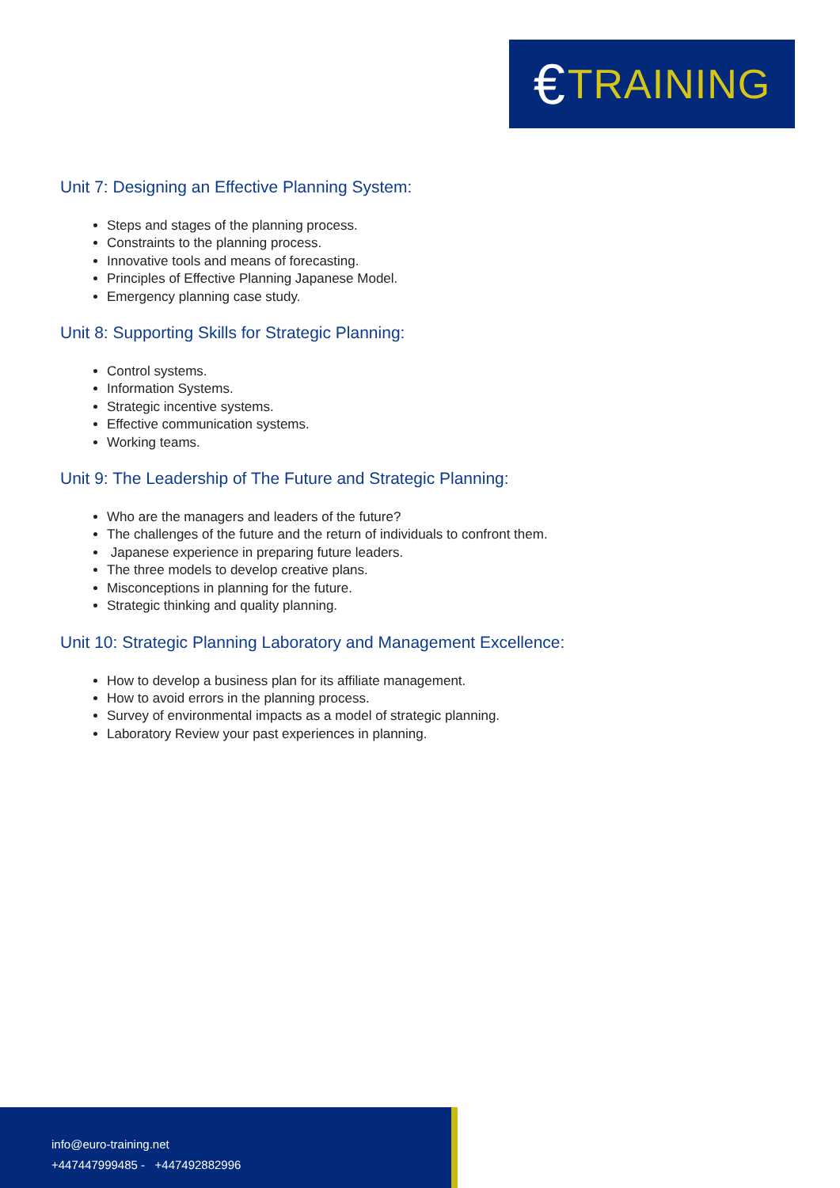€ TRAINING
Unit 7: Designing an Effective Planning System:
Steps and stages of the planning process.
Constraints to the planning process.
Innovative tools and means of forecasting.
Principles of Effective Planning Japanese Model.
Emergency planning case study.
Unit 8: Supporting Skills for Strategic Planning:
Control systems.
Information Systems.
Strategic incentive systems.
Effective communication systems.
Working teams.
Unit 9: The Leadership of The Future and Strategic Planning:
Who are the managers and leaders of the future?
The challenges of the future and the return of individuals to confront them.
Japanese experience in preparing future leaders.
The three models to develop creative plans.
Misconceptions in planning for the future.
Strategic thinking and quality planning.
Unit 10: Strategic Planning Laboratory and Management Excellence:
How to develop a business plan for its affiliate management.
How to avoid errors in the planning process.
Survey of environmental impacts as a model of strategic planning.
Laboratory Review your past experiences in planning.
info@euro-training.net
+447447999485 - +447492882996